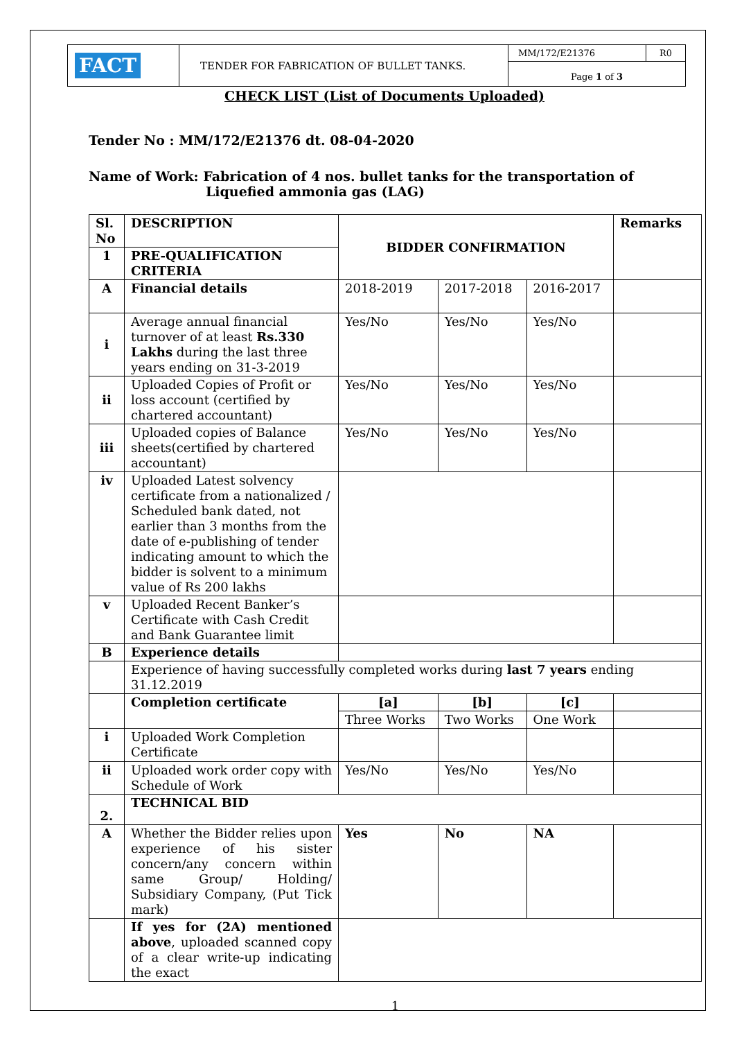| FACT | TENDER FOR FABRICATION OF BULLET TANKS. | MM/172/E21376 | R0 |
| | | Page 1 of 3 | |
CHECK LIST (List of Documents Uploaded)
Tender No : MM/172/E21376 dt. 08-04-2020
Name of Work: Fabrication of 4 nos. bullet tanks for the transportation of
Liquefied ammonia gas (LAG)
| Sl. No | DESCRIPTION | BIDDER CONFIRMATION | | | Remarks |
| --- | --- | --- | --- | --- | --- |
| 1 | PRE-QUALIFICATION CRITERIA | | | | |
| A | Financial details | 2018-2019 | 2017-2018 | 2016-2017 | |
| i | Average annual financial turnover of at least Rs.330 Lakhs during the last three years ending on 31-3-2019 | Yes/No | Yes/No | Yes/No | |
| ii | Uploaded Copies of Profit or loss account (certified by chartered accountant) | Yes/No | Yes/No | Yes/No | |
| iii | Uploaded copies of Balance sheets(certified by chartered accountant) | Yes/No | Yes/No | Yes/No | |
| iv | Uploaded Latest solvency certificate from a nationalized / Scheduled bank dated, not earlier than 3 months from the date of e-publishing of tender indicating amount to which the bidder is solvent to a minimum value of Rs 200 lakhs | | | | |
| v | Uploaded Recent Banker’s Certificate with Cash Credit and Bank Guarantee limit | | | | |
| B | Experience details | | | | |
| | Experience of having successfully completed works during last 7 years ending 31.12.2019 | | | | |
| | Completion certificate | [a] | [b] | [c] | |
| | | Three Works | Two Works | One Work | |
| i | Uploaded Work Completion Certificate | | | | |
| ii | Uploaded work order copy with Schedule of Work | Yes/No | Yes/No | Yes/No | |
| 2. | TECHNICAL BID | | | | |
| A | Whether the Bidder relies upon experience of his sister concern/any concern within same Group/ Holding/ Subsidiary Company, (Put Tick mark) | Yes | No | NA | |
| | If yes for (2A) mentioned above , uploaded scanned copy of a clear write-up indicating the exact | | | | |
1